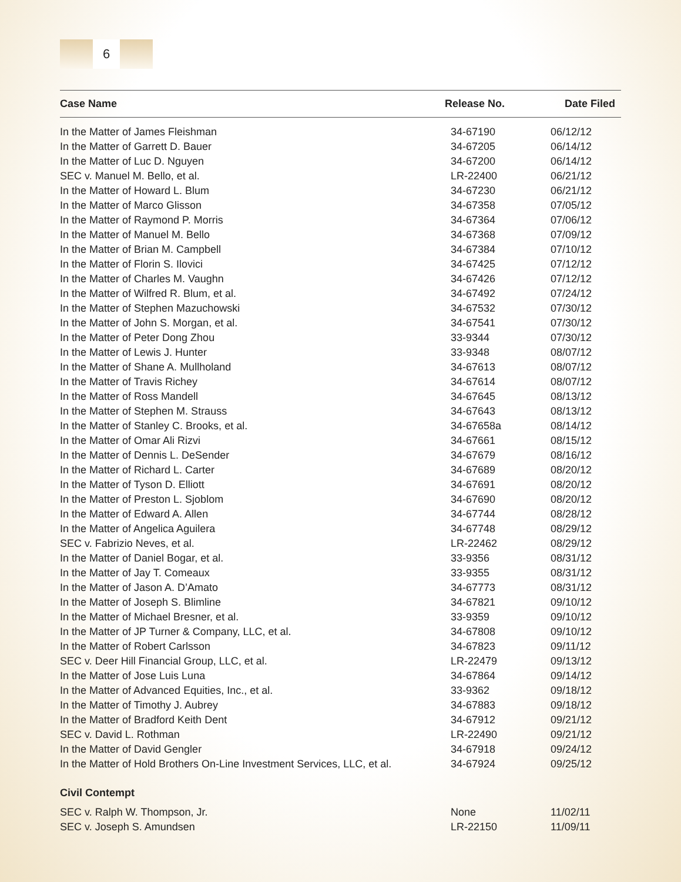6
| Case Name | Release No. | Date Filed |
| --- | --- | --- |
| In the Matter of James Fleishman | 34-67190 | 06/12/12 |
| In the Matter of Garrett D. Bauer | 34-67205 | 06/14/12 |
| In the Matter of Luc D. Nguyen | 34-67200 | 06/14/12 |
| SEC v. Manuel M. Bello, et al. | LR-22400 | 06/21/12 |
| In the Matter of Howard L. Blum | 34-67230 | 06/21/12 |
| In the Matter of Marco Glisson | 34-67358 | 07/05/12 |
| In the Matter of Raymond P. Morris | 34-67364 | 07/06/12 |
| In the Matter of Manuel M. Bello | 34-67368 | 07/09/12 |
| In the Matter of Brian M. Campbell | 34-67384 | 07/10/12 |
| In the Matter of Florin S. Ilovici | 34-67425 | 07/12/12 |
| In the Matter of Charles M. Vaughn | 34-67426 | 07/12/12 |
| In the Matter of Wilfred R. Blum, et al. | 34-67492 | 07/24/12 |
| In the Matter of Stephen Mazuchowski | 34-67532 | 07/30/12 |
| In the Matter of John S. Morgan, et al. | 34-67541 | 07/30/12 |
| In the Matter of Peter Dong Zhou | 33-9344 | 07/30/12 |
| In the Matter of Lewis J. Hunter | 33-9348 | 08/07/12 |
| In the Matter of Shane A. Mullholand | 34-67613 | 08/07/12 |
| In the Matter of Travis Richey | 34-67614 | 08/07/12 |
| In the Matter of Ross Mandell | 34-67645 | 08/13/12 |
| In the Matter of Stephen M. Strauss | 34-67643 | 08/13/12 |
| In the Matter of Stanley C. Brooks, et al. | 34-67658a | 08/14/12 |
| In the Matter of Omar Ali Rizvi | 34-67661 | 08/15/12 |
| In the Matter of Dennis L. DeSender | 34-67679 | 08/16/12 |
| In the Matter of Richard L. Carter | 34-67689 | 08/20/12 |
| In the Matter of Tyson D. Elliott | 34-67691 | 08/20/12 |
| In the Matter of Preston L. Sjoblom | 34-67690 | 08/20/12 |
| In the Matter of Edward A. Allen | 34-67744 | 08/28/12 |
| In the Matter of Angelica Aguilera | 34-67748 | 08/29/12 |
| SEC v. Fabrizio Neves, et al. | LR-22462 | 08/29/12 |
| In the Matter of Daniel Bogar, et al. | 33-9356 | 08/31/12 |
| In the Matter of Jay T. Comeaux | 33-9355 | 08/31/12 |
| In the Matter of Jason A. D’Amato | 34-67773 | 08/31/12 |
| In the Matter of Joseph S. Blimline | 34-67821 | 09/10/12 |
| In the Matter of Michael Bresner, et al. | 33-9359 | 09/10/12 |
| In the Matter of JP Turner & Company, LLC, et al. | 34-67808 | 09/10/12 |
| In the Matter of Robert Carlsson | 34-67823 | 09/11/12 |
| SEC v. Deer Hill Financial Group, LLC, et al. | LR-22479 | 09/13/12 |
| In the Matter of Jose Luis Luna | 34-67864 | 09/14/12 |
| In the Matter of Advanced Equities, Inc., et al. | 33-9362 | 09/18/12 |
| In the Matter of Timothy J. Aubrey | 34-67883 | 09/18/12 |
| In the Matter of Bradford Keith Dent | 34-67912 | 09/21/12 |
| SEC v. David L. Rothman | LR-22490 | 09/21/12 |
| In the Matter of David Gengler | 34-67918 | 09/24/12 |
| In the Matter of Hold Brothers On-Line Investment Services, LLC, et al. | 34-67924 | 09/25/12 |
| Civil Contempt | | |
| SEC v. Ralph W. Thompson, Jr. | None | 11/02/11 |
| SEC v. Joseph S. Amundsen | LR-22150 | 11/09/11 |